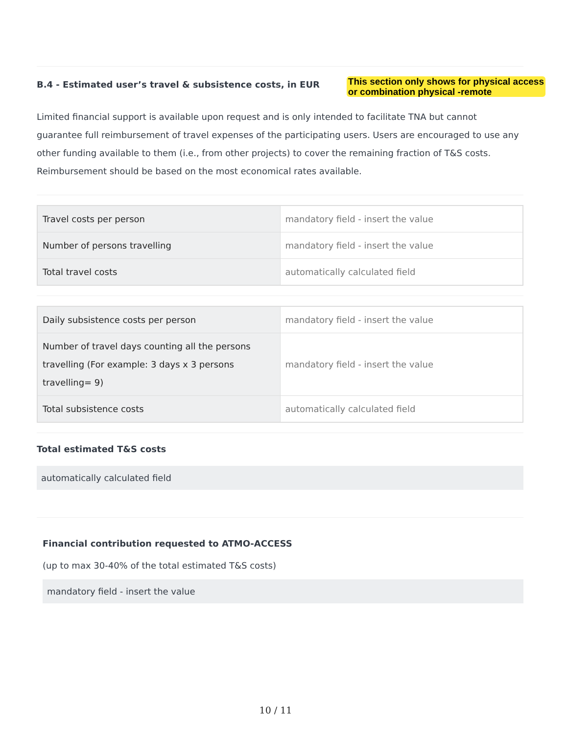B.4 - Estimated user’s travel & subsistence costs, in EUR
This section only shows for physical access
or combination physical -remote
Limited financial support is available upon request and is only intended to facilitate TNA but cannot guarantee full reimbursement of travel expenses of the participating users. Users are encouraged to use any other funding available to them (i.e., from other projects) to cover the remaining fraction of T&S costs. Reimbursement should be based on the most economical rates available.
| Travel costs per person | mandatory field - insert the value |
| Number of persons travelling | mandatory field - insert the value |
| Total travel costs | automatically calculated field |
| Daily subsistence costs per person | mandatory field - insert the value |
| Number of travel days counting all the persons travelling (For example: 3 days x 3 persons travelling= 9) | mandatory field - insert the value |
| Total subsistence costs | automatically calculated field |
Total estimated T&S costs
automatically calculated field
Financial contribution requested to ATMO-ACCESS
(up to max 30-40% of the total estimated T&S costs)
mandatory field - insert the value
10 / 11